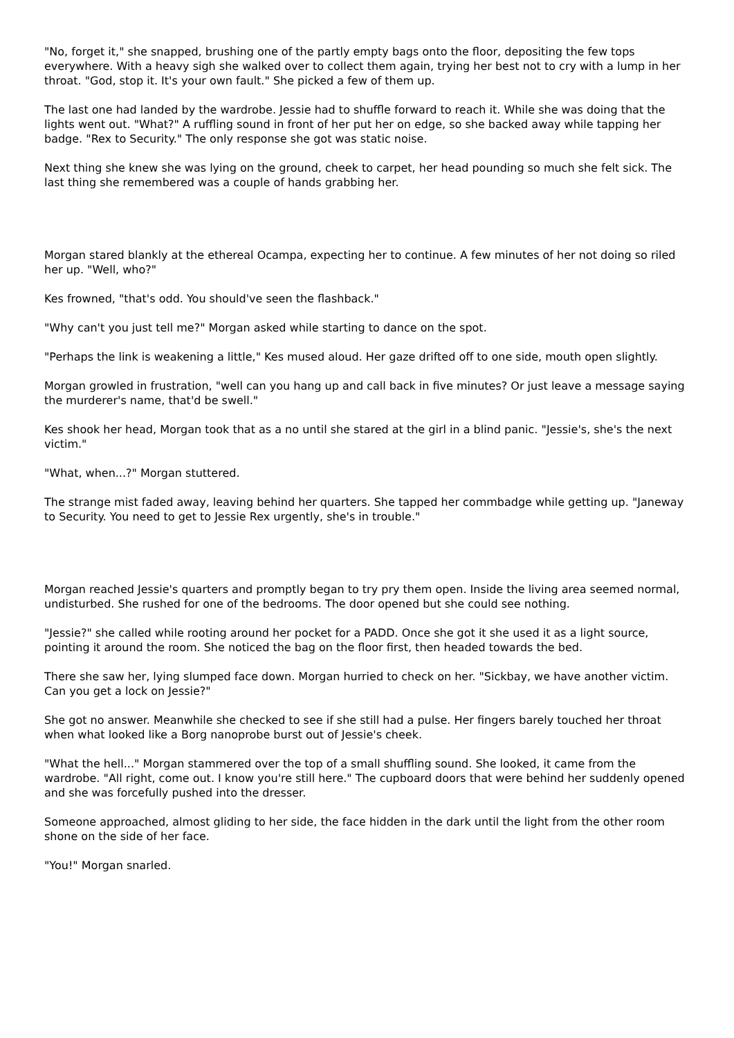"No, forget it," she snapped, brushing one of the partly empty bags onto the floor, depositing the few tops everywhere. With a heavy sigh she walked over to collect them again, trying her best not to cry with a lump in her throat. "God, stop it. It's your own fault." She picked a few of them up.
The last one had landed by the wardrobe. Jessie had to shuffle forward to reach it. While she was doing that the lights went out. "What?" A ruffling sound in front of her put her on edge, so she backed away while tapping her badge. "Rex to Security." The only response she got was static noise.
Next thing she knew she was lying on the ground, cheek to carpet, her head pounding so much she felt sick. The last thing she remembered was a couple of hands grabbing her.
Morgan stared blankly at the ethereal Ocampa, expecting her to continue. A few minutes of her not doing so riled her up. "Well, who?"
Kes frowned, "that's odd. You should've seen the flashback."
"Why can't you just tell me?" Morgan asked while starting to dance on the spot.
"Perhaps the link is weakening a little," Kes mused aloud. Her gaze drifted off to one side, mouth open slightly.
Morgan growled in frustration, "well can you hang up and call back in five minutes? Or just leave a message saying the murderer's name, that'd be swell."
Kes shook her head, Morgan took that as a no until she stared at the girl in a blind panic. "Jessie's, she's the next victim."
"What, when...?" Morgan stuttered.
The strange mist faded away, leaving behind her quarters. She tapped her commbadge while getting up. "Janeway to Security. You need to get to Jessie Rex urgently, she's in trouble."
Morgan reached Jessie's quarters and promptly began to try pry them open. Inside the living area seemed normal, undisturbed. She rushed for one of the bedrooms. The door opened but she could see nothing.
"Jessie?" she called while rooting around her pocket for a PADD. Once she got it she used it as a light source, pointing it around the room. She noticed the bag on the floor first, then headed towards the bed.
There she saw her, lying slumped face down. Morgan hurried to check on her. "Sickbay, we have another victim. Can you get a lock on Jessie?"
She got no answer. Meanwhile she checked to see if she still had a pulse. Her fingers barely touched her throat when what looked like a Borg nanoprobe burst out of Jessie's cheek.
"What the hell..." Morgan stammered over the top of a small shuffling sound. She looked, it came from the wardrobe. "All right, come out. I know you're still here." The cupboard doors that were behind her suddenly opened and she was forcefully pushed into the dresser.
Someone approached, almost gliding to her side, the face hidden in the dark until the light from the other room shone on the side of her face.
"You!" Morgan snarled.